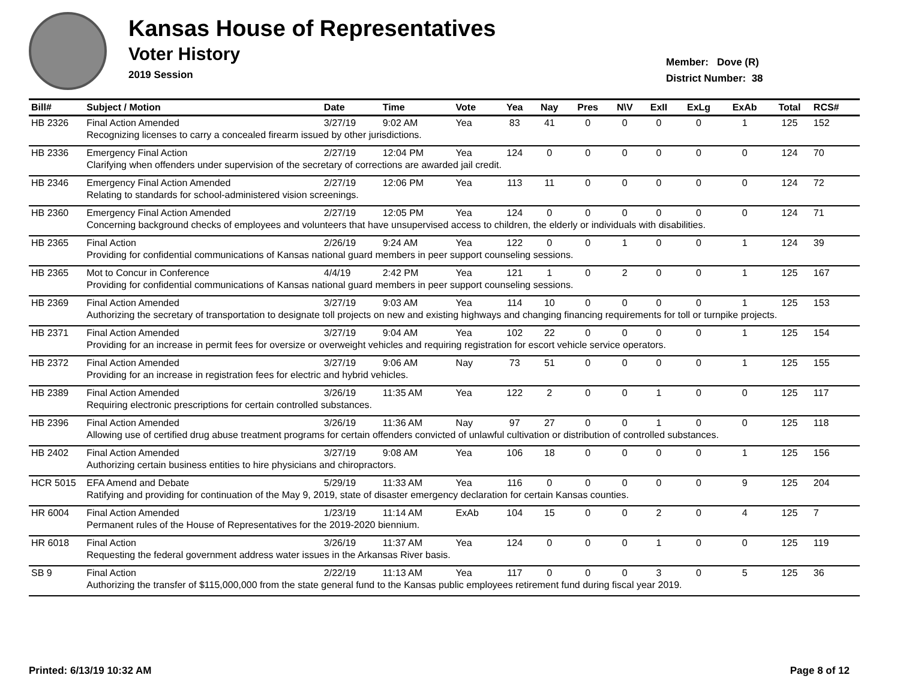Kansas House of Representatives
Voter History
2019 Session
Member: Dove (R)
District Number: 38
| Bill# | Subject / Motion | Date | Time | Vote | Yea | Nay | Pres | N\V | ExII | ExLg | ExAb | Total | RCS# |
| --- | --- | --- | --- | --- | --- | --- | --- | --- | --- | --- | --- | --- | --- |
| HB 2326 | Final Action Amended | 3/27/19 | 9:02 AM | Yea | 83 | 41 | 0 | 0 | 0 | 0 | 1 | 125 | 152 |
| | Recognizing licenses to carry a concealed firearm issued by other jurisdictions. | | | | | | | | | | | | |
| HB 2336 | Emergency Final Action | 2/27/19 | 12:04 PM | Yea | 124 | 0 | 0 | 0 | 0 | 0 | 0 | 124 | 70 |
| | Clarifying when offenders under supervision of the secretary of corrections are awarded jail credit. | | | | | | | | | | | | |
| HB 2346 | Emergency Final Action Amended | 2/27/19 | 12:06 PM | Yea | 113 | 11 | 0 | 0 | 0 | 0 | 0 | 124 | 72 |
| | Relating to standards for school-administered vision screenings. | | | | | | | | | | | | |
| HB 2360 | Emergency Final Action Amended | 2/27/19 | 12:05 PM | Yea | 124 | 0 | 0 | 0 | 0 | 0 | 0 | 124 | 71 |
| | Concerning background checks of employees and volunteers that have unsupervised access to children, the elderly or individuals with disabilities. | | | | | | | | | | | | |
| HB 2365 | Final Action | 2/26/19 | 9:24 AM | Yea | 122 | 0 | 0 | 1 | 0 | 0 | 1 | 124 | 39 |
| | Providing for confidential communications of Kansas national guard members in peer support counseling sessions. | | | | | | | | | | | | |
| HB 2365 | Mot to Concur in Conference | 4/4/19 | 2:42 PM | Yea | 121 | 1 | 0 | 2 | 0 | 0 | 1 | 125 | 167 |
| | Providing for confidential communications of Kansas national guard members in peer support counseling sessions. | | | | | | | | | | | | |
| HB 2369 | Final Action Amended | 3/27/19 | 9:03 AM | Yea | 114 | 10 | 0 | 0 | 0 | 0 | 1 | 125 | 153 |
| | Authorizing the secretary of transportation to designate toll projects on new and existing highways and changing financing requirements for toll or turnpike projects. | | | | | | | | | | | | |
| HB 2371 | Final Action Amended | 3/27/19 | 9:04 AM | Yea | 102 | 22 | 0 | 0 | 0 | 0 | 1 | 125 | 154 |
| | Providing for an increase in permit fees for oversize or overweight vehicles and requiring registration for escort vehicle service operators. | | | | | | | | | | | | |
| HB 2372 | Final Action Amended | 3/27/19 | 9:06 AM | Nay | 73 | 51 | 0 | 0 | 0 | 0 | 1 | 125 | 155 |
| | Providing for an increase in registration fees for electric and hybrid vehicles. | | | | | | | | | | | | |
| HB 2389 | Final Action Amended | 3/26/19 | 11:35 AM | Yea | 122 | 2 | 0 | 0 | 1 | 0 | 0 | 125 | 117 |
| | Requiring electronic prescriptions for certain controlled substances. | | | | | | | | | | | | |
| HB 2396 | Final Action Amended | 3/26/19 | 11:36 AM | Nay | 97 | 27 | 0 | 0 | 1 | 0 | 0 | 125 | 118 |
| | Allowing use of certified drug abuse treatment programs for certain offenders convicted of unlawful cultivation or distribution of controlled substances. | | | | | | | | | | | | |
| HB 2402 | Final Action Amended | 3/27/19 | 9:08 AM | Yea | 106 | 18 | 0 | 0 | 0 | 0 | 1 | 125 | 156 |
| | Authorizing certain business entities to hire physicians and chiropractors. | | | | | | | | | | | | |
| HCR 5015 | EFA Amend and Debate | 5/29/19 | 11:33 AM | Yea | 116 | 0 | 0 | 0 | 0 | 0 | 9 | 125 | 204 |
| | Ratifying and providing for continuation of the May 9, 2019, state of disaster emergency declaration for certain Kansas counties. | | | | | | | | | | | | |
| HR 6004 | Final Action Amended | 1/23/19 | 11:14 AM | ExAb | 104 | 15 | 0 | 0 | 2 | 0 | 4 | 125 | 7 |
| | Permanent rules of the House of Representatives for the 2019-2020 biennium. | | | | | | | | | | | | |
| HR 6018 | Final Action | 3/26/19 | 11:37 AM | Yea | 124 | 0 | 0 | 0 | 1 | 0 | 0 | 125 | 119 |
| | Requesting the federal government address water issues in the Arkansas River basis. | | | | | | | | | | | | |
| SB 9 | Final Action | 2/22/19 | 11:13 AM | Yea | 117 | 0 | 0 | 0 | 3 | 0 | 5 | 125 | 36 |
| | Authorizing the transfer of $115,000,000 from the state general fund to the Kansas public employees retirement fund during fiscal year 2019. | | | | | | | | | | | | |
Printed: 6/13/19 10:32 AM Page 8 of 12